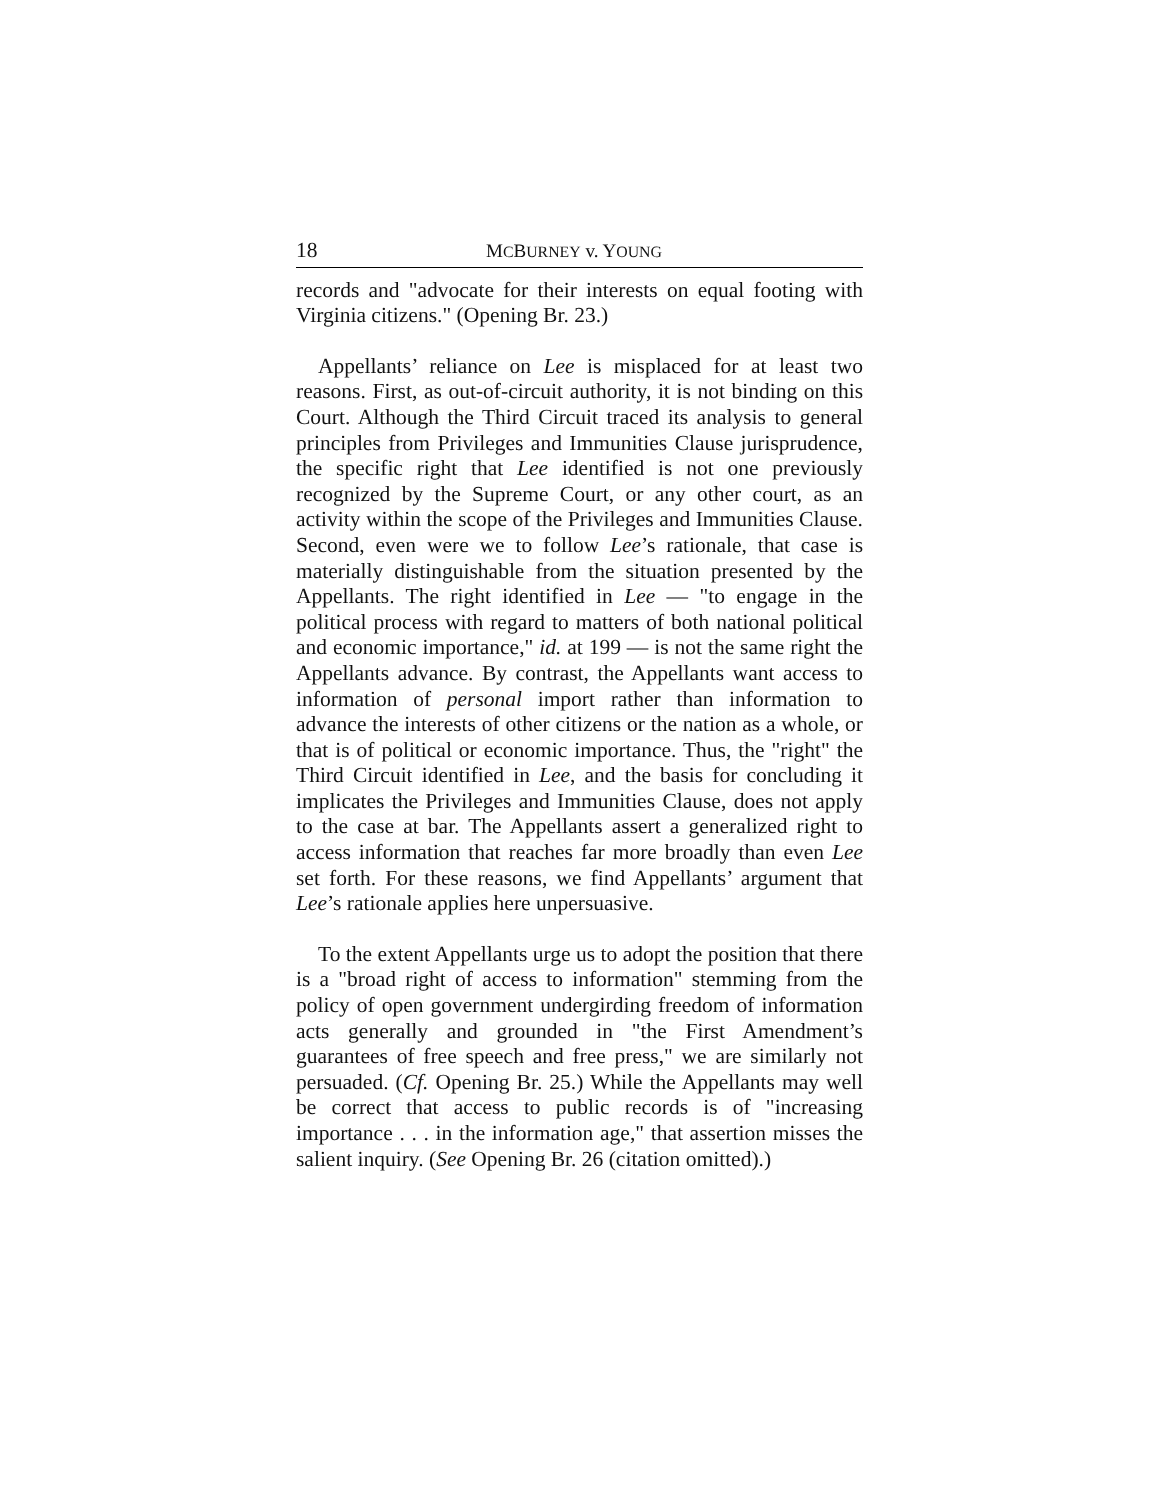18 MCBURNEY v. YOUNG
records and "advocate for their interests on equal footing with Virginia citizens." (Opening Br. 23.)
Appellants’ reliance on Lee is misplaced for at least two reasons. First, as out-of-circuit authority, it is not binding on this Court. Although the Third Circuit traced its analysis to general principles from Privileges and Immunities Clause jurisprudence, the specific right that Lee identified is not one previously recognized by the Supreme Court, or any other court, as an activity within the scope of the Privileges and Immunities Clause. Second, even were we to follow Lee’s rationale, that case is materially distinguishable from the situation presented by the Appellants. The right identified in Lee — "to engage in the political process with regard to matters of both national political and economic importance," id. at 199 — is not the same right the Appellants advance. By contrast, the Appellants want access to information of personal import rather than information to advance the interests of other citizens or the nation as a whole, or that is of political or economic importance. Thus, the "right" the Third Circuit identified in Lee, and the basis for concluding it implicates the Privileges and Immunities Clause, does not apply to the case at bar. The Appellants assert a generalized right to access information that reaches far more broadly than even Lee set forth. For these reasons, we find Appellants’ argument that Lee’s rationale applies here unpersuasive.
To the extent Appellants urge us to adopt the position that there is a "broad right of access to information" stemming from the policy of open government undergirding freedom of information acts generally and grounded in "the First Amendment’s guarantees of free speech and free press," we are similarly not persuaded. (Cf. Opening Br. 25.) While the Appellants may well be correct that access to public records is of "increasing importance . . . in the information age," that assertion misses the salient inquiry. (See Opening Br. 26 (citation omitted).)